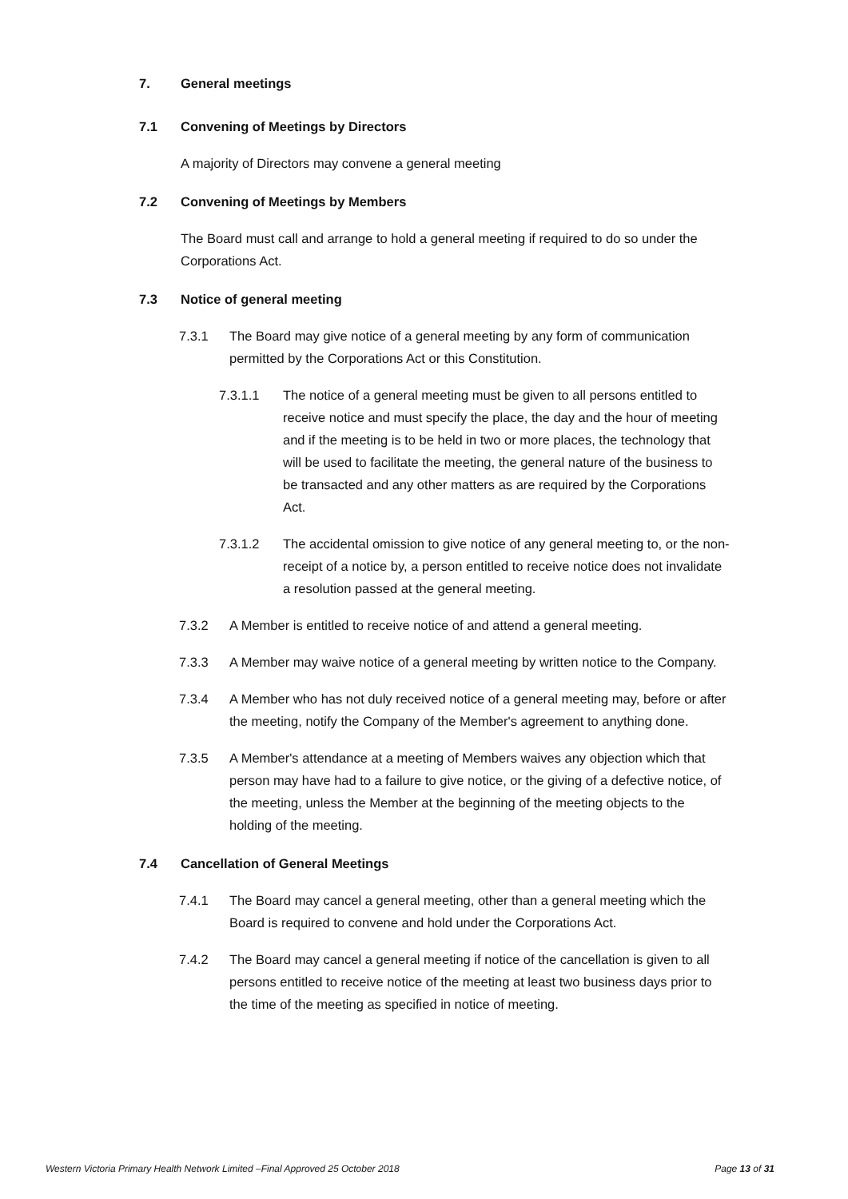7. General meetings
7.1 Convening of Meetings by Directors
A majority of Directors may convene a general meeting
7.2 Convening of Meetings by Members
The Board must call and arrange to hold a general meeting if required to do so under the Corporations Act.
7.3 Notice of general meeting
7.3.1 The Board may give notice of a general meeting by any form of communication permitted by the Corporations Act or this Constitution.
7.3.1.1 The notice of a general meeting must be given to all persons entitled to receive notice and must specify the place, the day and the hour of meeting and if the meeting is to be held in two or more places, the technology that will be used to facilitate the meeting, the general nature of the business to be transacted and any other matters as are required by the Corporations Act.
7.3.1.2 The accidental omission to give notice of any general meeting to, or the non-receipt of a notice by, a person entitled to receive notice does not invalidate a resolution passed at the general meeting.
7.3.2 A Member is entitled to receive notice of and attend a general meeting.
7.3.3 A Member may waive notice of a general meeting by written notice to the Company.
7.3.4 A Member who has not duly received notice of a general meeting may, before or after the meeting, notify the Company of the Member's agreement to anything done.
7.3.5 A Member's attendance at a meeting of Members waives any objection which that person may have had to a failure to give notice, or the giving of a defective notice, of the meeting, unless the Member at the beginning of the meeting objects to the holding of the meeting.
7.4 Cancellation of General Meetings
7.4.1 The Board may cancel a general meeting, other than a general meeting which the Board is required to convene and hold under the Corporations Act.
7.4.2 The Board may cancel a general meeting if notice of the cancellation is given to all persons entitled to receive notice of the meeting at least two business days prior to the time of the meeting as specified in notice of meeting.
Western Victoria Primary Health Network Limited –Final Approved 25 October 2018 Page 13 of 31